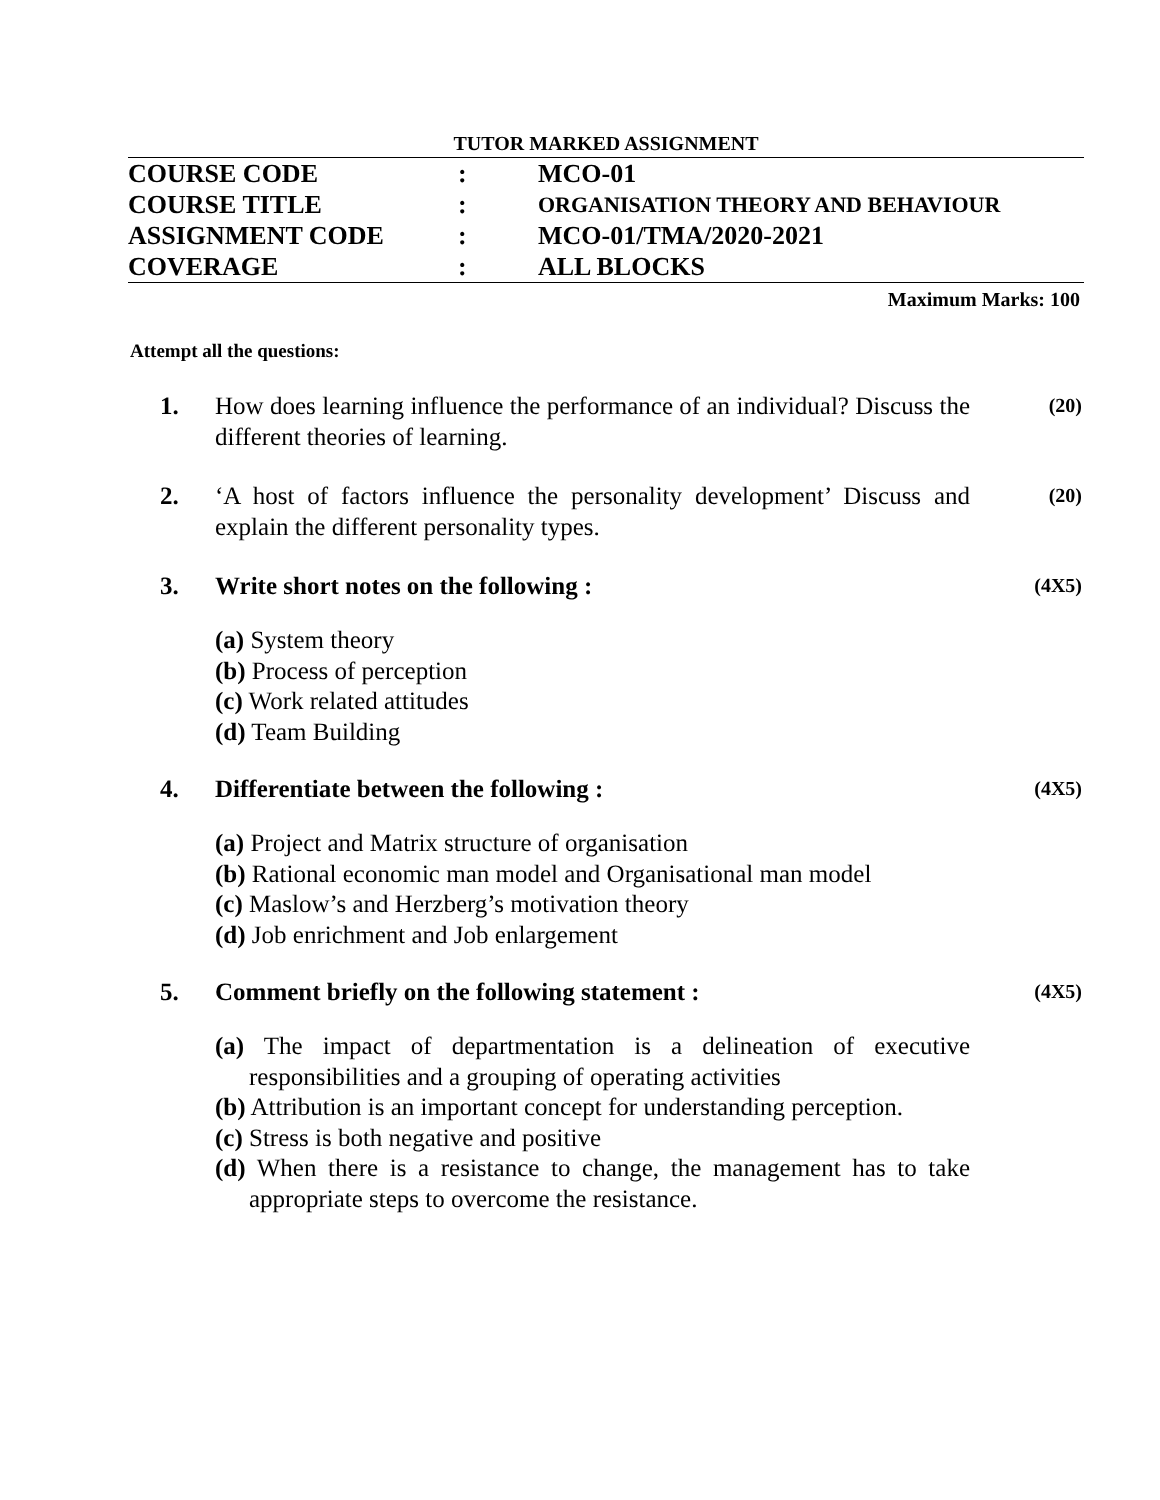TUTOR MARKED ASSIGNMENT
| COURSE CODE | : | MCO-01 |
| COURSE TITLE | : | ORGANISATION THEORY AND BEHAVIOUR |
| ASSIGNMENT CODE | : | MCO-01/TMA/2020-2021 |
| COVERAGE | : | ALL BLOCKS |
Maximum Marks: 100
Attempt all the questions:
1. How does learning influence the performance of an individual? Discuss the different theories of learning.
(20)
2. ‘A host of factors influence the personality development’ Discuss and explain the different personality types.
(20)
3. Write short notes on the following :
(4X5)
(a) System theory
(b) Process of perception
(c) Work related attitudes
(d) Team Building
4. Differentiate between the following :
(4X5)
(a) Project and Matrix structure of organisation
(b) Rational economic man model and Organisational man model
(c) Maslow’s and Herzberg’s motivation theory
(d) Job enrichment and Job enlargement
5. Comment briefly on the following statement :
(4X5)
(a) The impact of departmentation is a delineation of executive responsibilities and a grouping of operating activities
(b) Attribution is an important concept for understanding perception.
(c) Stress is both negative and positive
(d) When there is a resistance to change, the management has to take appropriate steps to overcome the resistance.